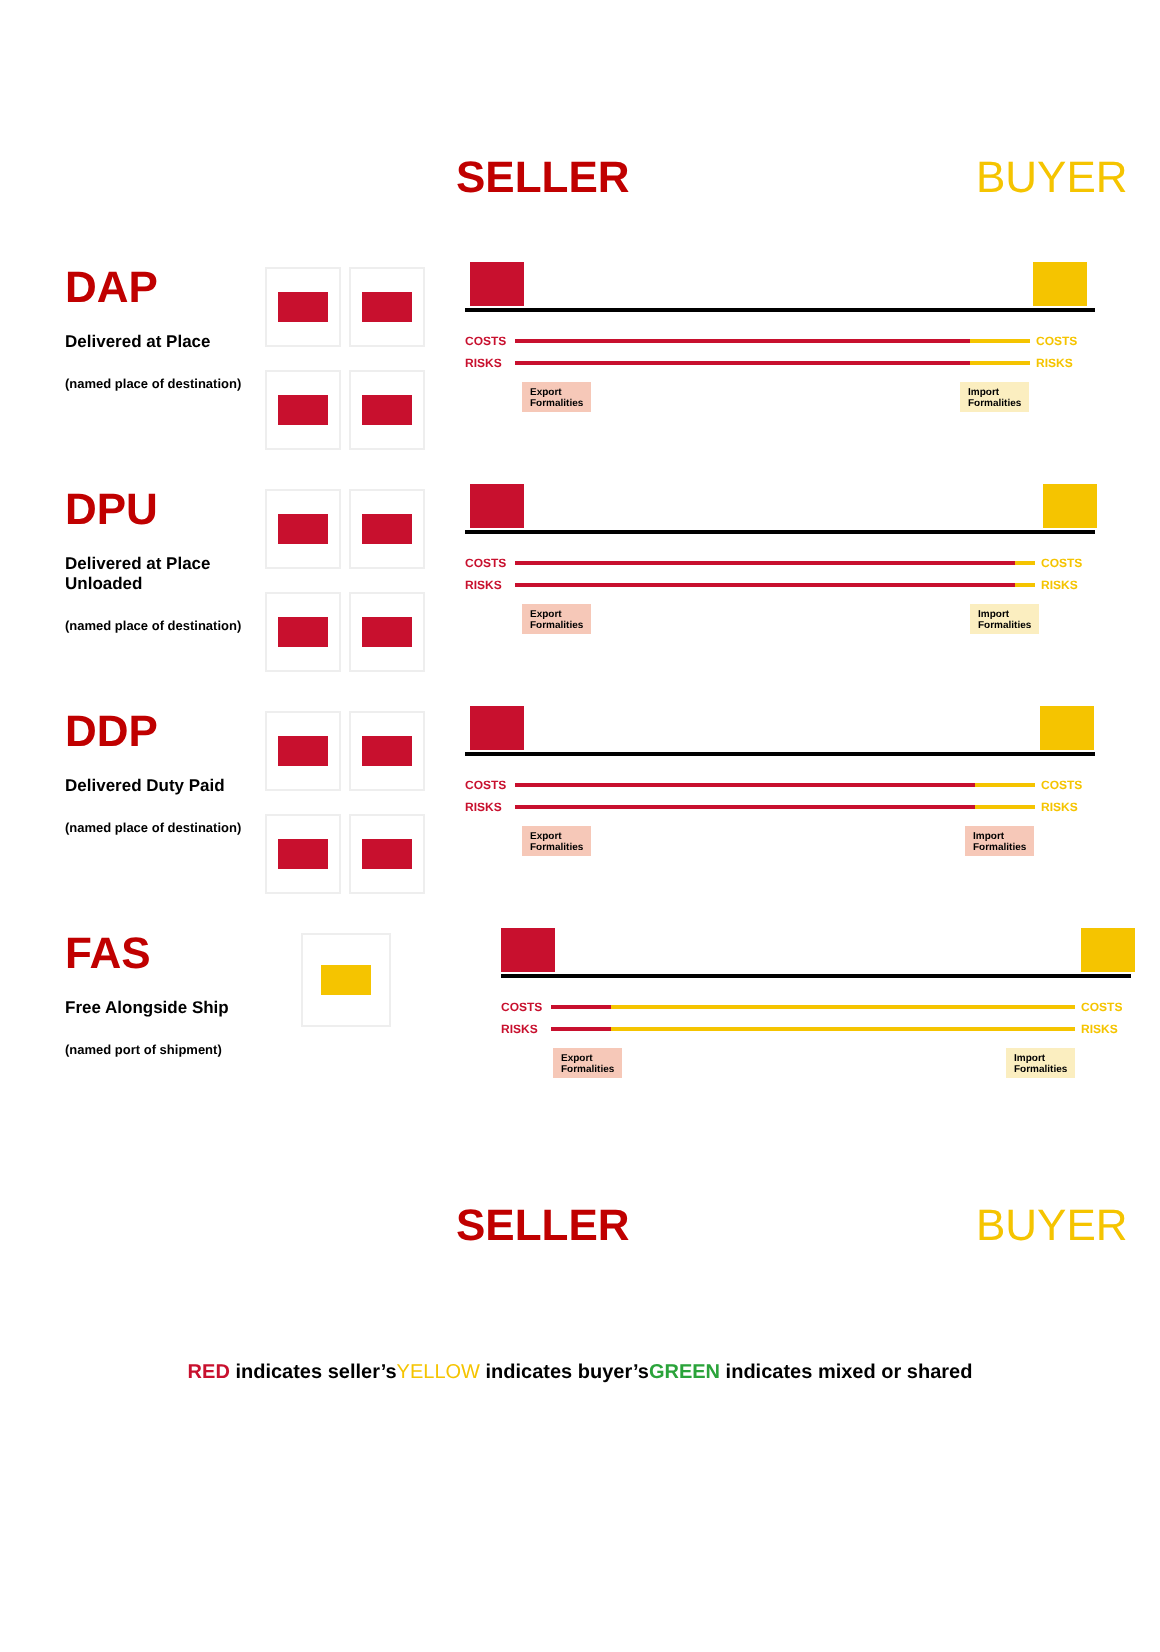SELLER BUYER
DAP
Delivered at Place
(named place of destination)
COSTS COSTS
RISKS RISKS
Export
Formalities
Import
Formalities
DPU
Delivered at Place Unloaded
(named place of destination)
COSTS COSTS
RISKS RISKS
Export
Formalities
Import
Formalities
DDP
Delivered Duty Paid
(named place of destination)
COSTS COSTS
RISKS RISKS
Export
Formalities
Import
Formalities
FAS
Free Alongside Ship
(named port of shipment)
COSTS COSTS
RISKS RISKS
Export
Formalities
Import
Formalities
SELLER BUYER
RED indicates seller’sYELLOW indicates buyer’sGREEN indicates mixed or shared